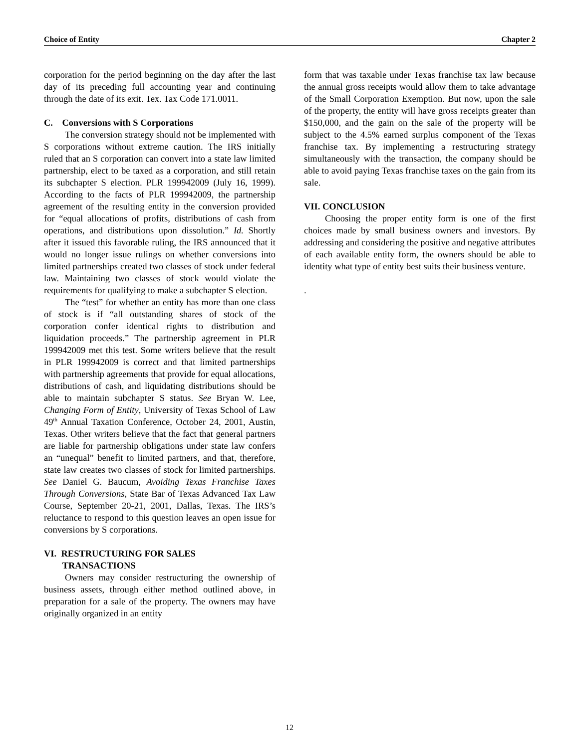Choice of Entity Chapter 2
corporation for the period beginning on the day after the last day of its preceding full accounting year and continuing through the date of its exit. Tex. Tax Code 171.0011.
C. Conversions with S Corporations
The conversion strategy should not be implemented with S corporations without extreme caution. The IRS initially ruled that an S corporation can convert into a state law limited partnership, elect to be taxed as a corporation, and still retain its subchapter S election. PLR 199942009 (July 16, 1999). According to the facts of PLR 199942009, the partnership agreement of the resulting entity in the conversion provided for “equal allocations of profits, distributions of cash from operations, and distributions upon dissolution.” Id. Shortly after it issued this favorable ruling, the IRS announced that it would no longer issue rulings on whether conversions into limited partnerships created two classes of stock under federal law. Maintaining two classes of stock would violate the requirements for qualifying to make a subchapter S election.
The “test” for whether an entity has more than one class of stock is if “all outstanding shares of stock of the corporation confer identical rights to distribution and liquidation proceeds.” The partnership agreement in PLR 199942009 met this test. Some writers believe that the result in PLR 199942009 is correct and that limited partnerships with partnership agreements that provide for equal allocations, distributions of cash, and liquidating distributions should be able to maintain subchapter S status. See Bryan W. Lee, Changing Form of Entity, University of Texas School of Law 49<sup>th</sup> Annual Taxation Conference, October 24, 2001, Austin, Texas. Other writers believe that the fact that general partners are liable for partnership obligations under state law confers an “unequal” benefit to limited partners, and that, therefore, state law creates two classes of stock for limited partnerships. See Daniel G. Baucum, Avoiding Texas Franchise Taxes Through Conversions, State Bar of Texas Advanced Tax Law Course, September 20-21, 2001, Dallas, Texas. The IRS’s reluctance to respond to this question leaves an open issue for conversions by S corporations.
VI. RESTRUCTURING FOR SALES
TRANSACTIONS
Owners may consider restructuring the ownership of business assets, through either method outlined above, in preparation for a sale of the property. The owners may have originally organized in an entity
form that was taxable under Texas franchise tax law because the annual gross receipts would allow them to take advantage of the Small Corporation Exemption. But now, upon the sale of the property, the entity will have gross receipts greater than $150,000, and the gain on the sale of the property will be subject to the 4.5% earned surplus component of the Texas franchise tax. By implementing a restructuring strategy simultaneously with the transaction, the company should be able to avoid paying Texas franchise taxes on the gain from its sale.
VII. CONCLUSION
Choosing the proper entity form is one of the first choices made by small business owners and investors. By addressing and considering the positive and negative attributes of each available entity form, the owners should be able to identity what type of entity best suits their business venture.
.
12